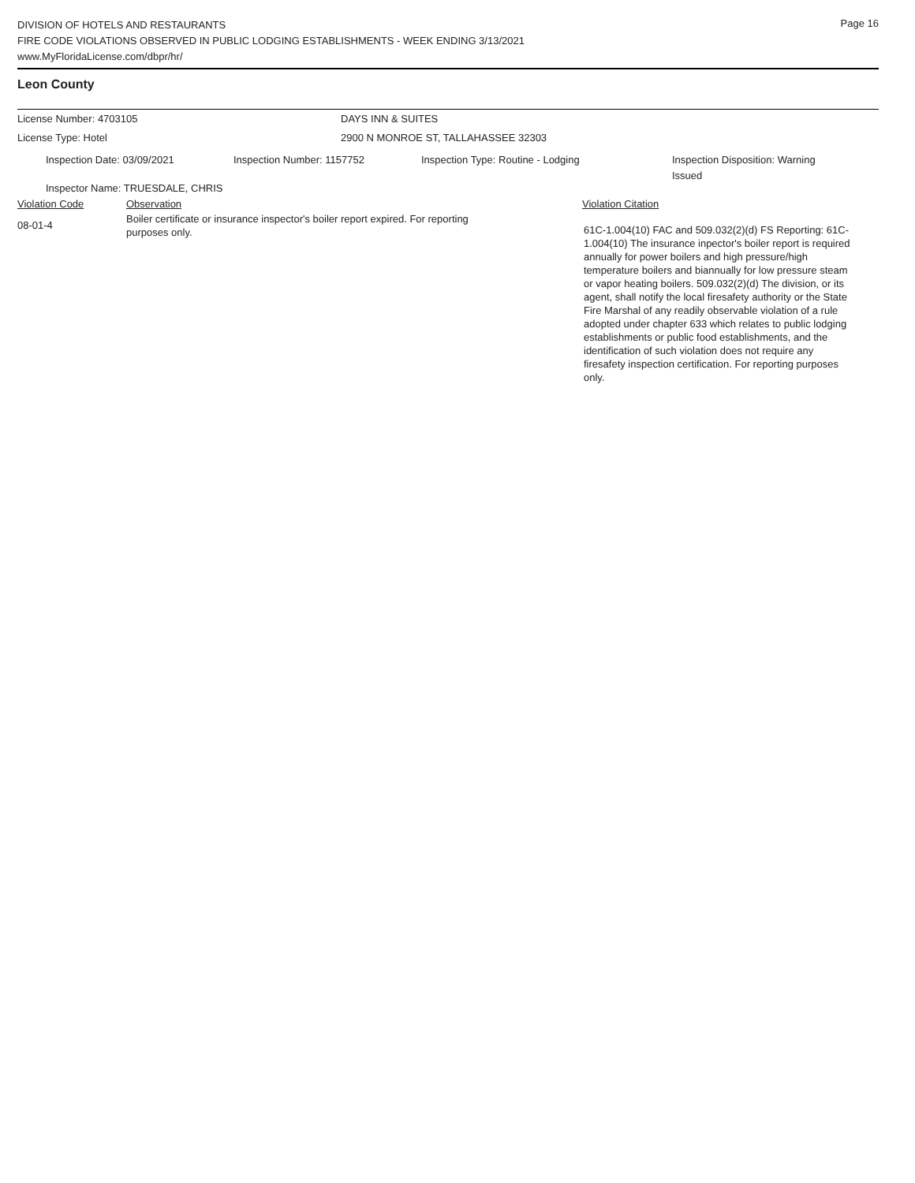Page 16
DIVISION OF HOTELS AND RESTAURANTS
FIRE CODE VIOLATIONS OBSERVED IN PUBLIC LODGING ESTABLISHMENTS - WEEK ENDING 3/13/2021
www.MyFloridaLicense.com/dbpr/hr/
Leon County
License Number: 4703105 DAYS INN & SUITES
License Type: Hotel 2900 N MONROE ST, TALLAHASSEE 32303
Inspection Date: 03/09/2021 Inspection Number: 1157752 Inspection Type: Routine - Lodging Inspection Disposition: Warning Issued
Inspector Name: TRUESDALE, CHRIS
Violation Code Observation Violation Citation
08-01-4
Boiler certificate or insurance inspector's boiler report expired. For reporting purposes only.
61C-1.004(10) FAC and 509.032(2)(d) FS Reporting: 61C-1.004(10) The insurance inpector's boiler report is required annually for power boilers and high pressure/high temperature boilers and biannually for low pressure steam or vapor heating boilers. 509.032(2)(d) The division, or its agent, shall notify the local firesafety authority or the State Fire Marshal of any readily observable violation of a rule adopted under chapter 633 which relates to public lodging establishments or public food establishments, and the identification of such violation does not require any firesafety inspection certification. For reporting purposes only.